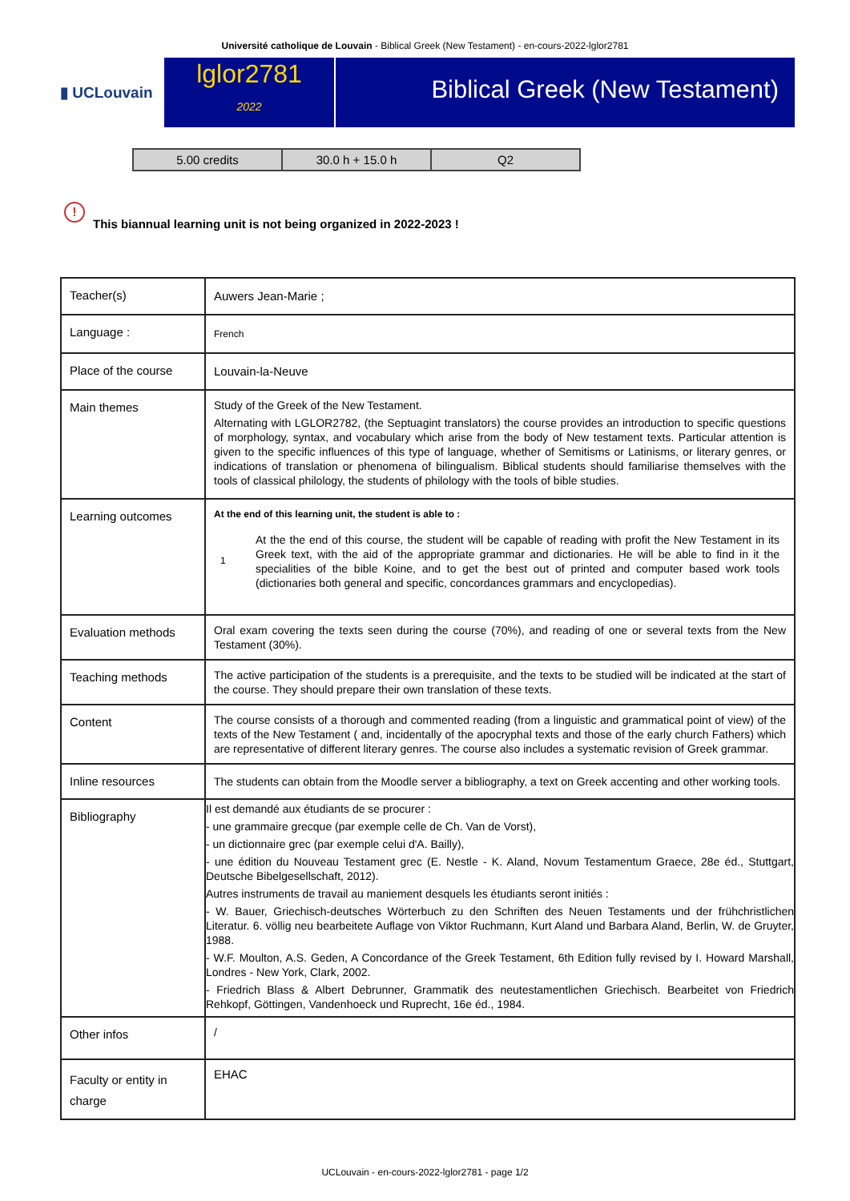Université catholique de Louvain - Biblical Greek (New Testament) - en-cours-2022-lglor2781
▮ UCLouvain
lglor2781
2022
Biblical Greek (New Testament)
| 5.00 credits | 30.0 h + 15.0 h | Q2 |
! This biannual learning unit is not being organized in 2022-2023 !
| Teacher(s) | Auwers Jean-Marie ; |
| Language : | French |
| Place of the course | Louvain-la-Neuve |
| Main themes | Study of the Greek of the New Testament. Alternating with LGLOR2782, (the Septuagint translators) the course provides an introduction to specific questions of morphology, syntax, and vocabulary which arise from the body of New testament texts. Particular attention is given to the specific influences of this type of language, whether of Semitisms or Latinisms, or literary genres, or indications of translation or phenomena of bilingualism. Biblical students should familiarise themselves with the tools of classical philology, the students of philology with the tools of bible studies. |
| Learning outcomes | At the end of this learning unit, the student is able to : 1 At the the end of this course, the student will be capable of reading with profit the New Testament in its Greek text, with the aid of the appropriate grammar and dictionaries. He will be able to find in it the specialities of the bible Koine, and to get the best out of printed and computer based work tools (dictionaries both general and specific, concordances grammars and encyclopedias). |
| Evaluation methods | Oral exam covering the texts seen during the course (70%), and reading of one or several texts from the New Testament (30%). |
| Teaching methods | The active participation of the students is a prerequisite, and the texts to be studied will be indicated at the start of the course. They should prepare their own translation of these texts. |
| Content | The course consists of a thorough and commented reading (from a linguistic and grammatical point of view) of the texts of the New Testament ( and, incidentally of the apocryphal texts and those of the early church Fathers) which are representative of different literary genres. The course also includes a systematic revision of Greek grammar. |
| Inline resources | The students can obtain from the Moodle server a bibliography, a text on Greek accenting and other working tools. |
| Bibliography | Il est demandé aux étudiants de se procurer : - une grammaire grecque (par exemple celle de Ch. Van de Vorst), - un dictionnaire grec (par exemple celui d'A. Bailly), - une édition du Nouveau Testament grec (E. Nestle - K. Aland, Novum Testamentum Graece, 28e éd., Stuttgart, Deutsche Bibelgesellschaft, 2012). Autres instruments de travail au maniement desquels les étudiants seront initiés : - W. Bauer, Griechisch-deutsches Wörterbuch zu den Schriften des Neuen Testaments und der frühchristlichen Literatur. 6. völlig neu bearbeitete Auflage von Viktor Ruchmann, Kurt Aland und Barbara Aland, Berlin, W. de Gruyter, 1988. - W.F. Moulton, A.S. Geden, A Concordance of the Greek Testament, 6th Edition fully revised by I. Howard Marshall, Londres - New York, Clark, 2002. - Friedrich Blass & Albert Debrunner, Grammatik des neutestamentlichen Griechisch. Bearbeitet von Friedrich Rehkopf, Göttingen, Vandenhoeck und Ruprecht, 16e éd., 1984. |
| Other infos | / |
| Faculty or entity in charge | EHAC |
UCLouvain - en-cours-2022-lglor2781 - page 1/2